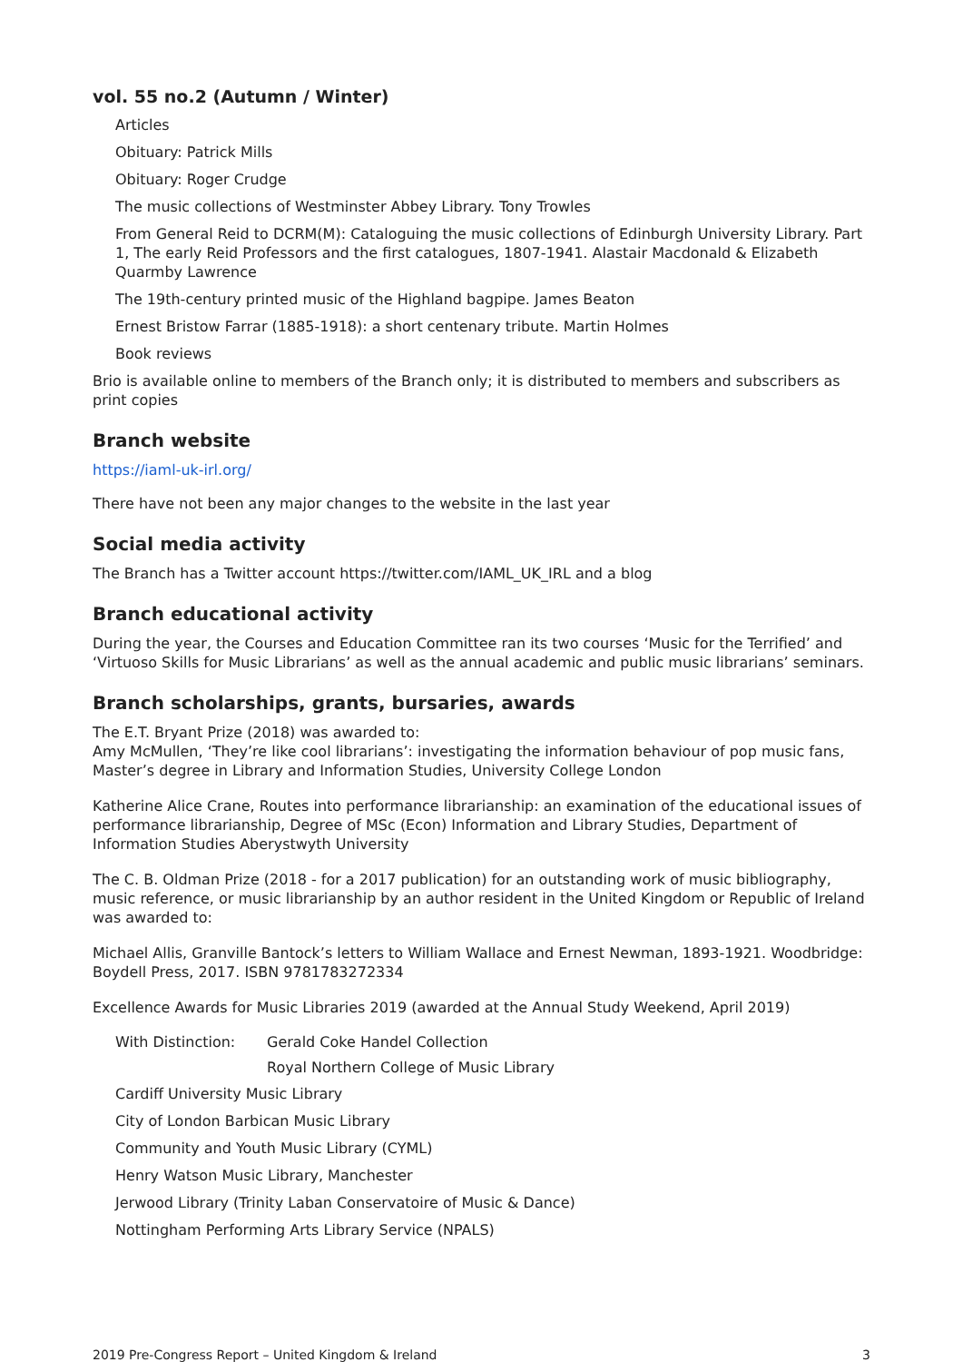vol. 55 no.2 (Autumn / Winter)
Articles
Obituary: Patrick Mills
Obituary: Roger Crudge
The music collections of Westminster Abbey Library. Tony Trowles
From General Reid to DCRM(M): Cataloguing the music collections of Edinburgh University Library. Part 1, The early Reid Professors and the first catalogues, 1807-1941. Alastair Macdonald & Elizabeth Quarmby Lawrence
The 19th-century printed music of the Highland bagpipe. James Beaton
Ernest Bristow Farrar (1885-1918): a short centenary tribute. Martin Holmes
Book reviews
Brio is available online to members of the Branch only; it is distributed to members and subscribers as print copies
Branch website
https://iaml-uk-irl.org/
There have not been any major changes to the website in the last year
Social media activity
The Branch has a Twitter account https://twitter.com/IAML_UK_IRL and a blog
Branch educational activity
During the year, the Courses and Education Committee ran its two courses ‘Music for the Terrified’ and ‘Virtuoso Skills for Music Librarians’ as well as the annual academic and public music librarians’ seminars.
Branch scholarships, grants, bursaries, awards
The E.T. Bryant Prize (2018) was awarded to:
Amy McMullen, ‘They’re like cool librarians’: investigating the information behaviour of pop music fans, Master’s degree in Library and Information Studies, University College London
Katherine Alice Crane, Routes into performance librarianship: an examination of the educational issues of performance librarianship, Degree of MSc (Econ) Information and Library Studies, Department of Information Studies Aberystwyth University
The C. B. Oldman Prize (2018 - for a 2017 publication) for an outstanding work of music bibliography, music reference, or music librarianship by an author resident in the United Kingdom or Republic of Ireland was awarded to:
Michael Allis, Granville Bantock’s letters to William Wallace and Ernest Newman, 1893-1921. Woodbridge: Boydell Press, 2017. ISBN 9781783272334
Excellence Awards for Music Libraries 2019 (awarded at the Annual Study Weekend, April 2019)
With Distinction: Gerald Coke Handel Collection
Royal Northern College of Music Library
Cardiff University Music Library
City of London Barbican Music Library
Community and Youth Music Library (CYML)
Henry Watson Music Library, Manchester
Jerwood Library (Trinity Laban Conservatoire of Music & Dance)
Nottingham Performing Arts Library Service (NPALS)
2019 Pre-Congress Report – United Kingdom & Ireland 3